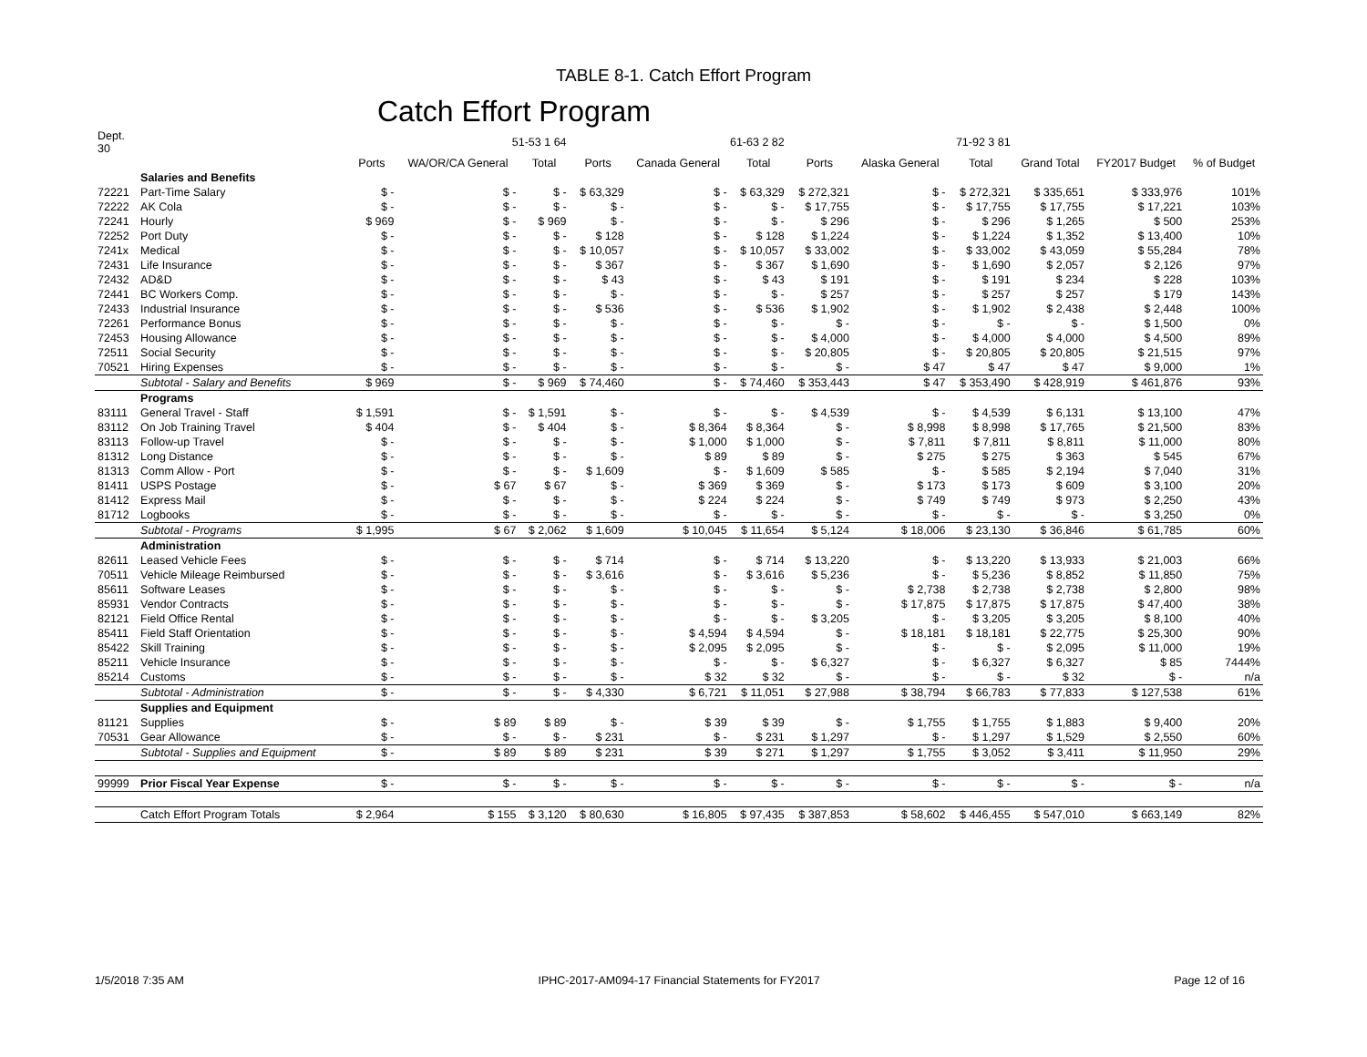TABLE 8-1. Catch Effort Program
Catch Effort Program
| Dept. 30 | | 51-53 1 64 | | | 61-63 2 82 | | | 71-92 3 81 | | | | | |
| | | Ports | WA/OR/CA General | Total | Ports | Canada General | Total | Ports | Alaska General | Total | Grand Total | FY2017 Budget | % of Budget |
| | Salaries and Benefits | | | | | | | | | | | | |
| 72221 | Part-Time Salary | $ - | $ - | $ - | $ 63,329 | $ - | $ 63,329 | $ 272,321 | $ - | $ 272,321 | $ 335,651 | $ 333,976 | 101% |
| 72222 | AK Cola | $ - | $ - | $ - | $ - | $ - | $ - | $ 17,755 | $ - | $ 17,755 | $ 17,755 | $ 17,221 | 103% |
| 72241 | Hourly | $ 969 | $ - | $ 969 | $ - | $ - | $ - | $ 296 | $ - | $ 296 | $ 1,265 | $ 500 | 253% |
| 72252 | Port Duty | $ - | $ - | $ - | $ 128 | $ - | $ 128 | $ 1,224 | $ - | $ 1,224 | $ 1,352 | $ 13,400 | 10% |
| 7241x | Medical | $ - | $ - | $ - | $ 10,057 | $ - | $ 10,057 | $ 33,002 | $ - | $ 33,002 | $ 43,059 | $ 55,284 | 78% |
| 72431 | Life Insurance | $ - | $ - | $ - | $ 367 | $ - | $ 367 | $ 1,690 | $ - | $ 1,690 | $ 2,057 | $ 2,126 | 97% |
| 72432 | AD&D | $ - | $ - | $ - | $ 43 | $ - | $ 43 | $ 191 | $ - | $ 191 | $ 234 | $ 228 | 103% |
| 72441 | BC Workers Comp. | $ - | $ - | $ - | $ - | $ - | $ - | $ 257 | $ - | $ 257 | $ 257 | $ 179 | 143% |
| 72433 | Industrial Insurance | $ - | $ - | $ - | $ 536 | $ - | $ 536 | $ 1,902 | $ - | $ 1,902 | $ 2,438 | $ 2,448 | 100% |
| 72261 | Performance Bonus | $ - | $ - | $ - | $ - | $ - | $ - | $ - | $ - | $ - | $ - | $ 1,500 | 0% |
| 72453 | Housing Allowance | $ - | $ - | $ - | $ - | $ - | $ - | $ 4,000 | $ - | $ 4,000 | $ 4,000 | $ 4,500 | 89% |
| 72511 | Social Security | $ - | $ - | $ - | $ - | $ - | $ - | $ 20,805 | $ - | $ 20,805 | $ 20,805 | $ 21,515 | 97% |
| 70521 | Hiring Expenses | $ - | $ - | $ - | $ - | $ - | $ - | $ - | $ 47 | $ 47 | $ 47 | $ 9,000 | 1% |
| | Subtotal - Salary and Benefits | $ 969 | $ - | $ 969 | $ 74,460 | $ - | $ 74,460 | $ 353,443 | $ 47 | $ 353,490 | $ 428,919 | $ 461,876 | 93% |
| | Programs | | | | | | | | | | | | |
| 83111 | General Travel - Staff | $ 1,591 | $ - | $ 1,591 | $ - | $ - | $ - | $ 4,539 | $ - | $ 4,539 | $ 6,131 | $ 13,100 | 47% |
| 83112 | On Job Training Travel | $ 404 | $ - | $ 404 | $ - | $ 8,364 | $ 8,364 | $ - | $ 8,998 | $ 8,998 | $ 17,765 | $ 21,500 | 83% |
| 83113 | Follow-up Travel | $ - | $ - | $ - | $ - | $ 1,000 | $ 1,000 | $ - | $ 7,811 | $ 7,811 | $ 8,811 | $ 11,000 | 80% |
| 81312 | Long Distance | $ - | $ - | $ - | $ - | $ 89 | $ 89 | $ - | $ 275 | $ 275 | $ 363 | $ 545 | 67% |
| 81313 | Comm Allow - Port | $ - | $ - | $ - | $ 1,609 | $ - | $ 1,609 | $ 585 | $ - | $ 585 | $ 2,194 | $ 7,040 | 31% |
| 81411 | USPS Postage | $ - | $ 67 | $ 67 | $ - | $ 369 | $ 369 | $ - | $ 173 | $ 173 | $ 609 | $ 3,100 | 20% |
| 81412 | Express Mail | $ - | $ - | $ - | $ - | $ 224 | $ 224 | $ - | $ 749 | $ 749 | $ 973 | $ 2,250 | 43% |
| 81712 | Logbooks | $ - | $ - | $ - | $ - | $ - | $ - | $ - | $ - | $ - | $ - | $ 3,250 | 0% |
| | Subtotal - Programs | $ 1,995 | $ 67 | $ 2,062 | $ 1,609 | $ 10,045 | $ 11,654 | $ 5,124 | $ 18,006 | $ 23,130 | $ 36,846 | $ 61,785 | 60% |
| | Administration | | | | | | | | | | | | |
| 82611 | Leased Vehicle Fees | $ - | $ - | $ - | $ 714 | $ - | $ 714 | $ 13,220 | $ - | $ 13,220 | $ 13,933 | $ 21,003 | 66% |
| 70511 | Vehicle Mileage Reimbursed | $ - | $ - | $ - | $ 3,616 | $ - | $ 3,616 | $ 5,236 | $ - | $ 5,236 | $ 8,852 | $ 11,850 | 75% |
| 85611 | Software Leases | $ - | $ - | $ - | $ - | $ - | $ - | $ - | $ 2,738 | $ 2,738 | $ 2,738 | $ 2,800 | 98% |
| 85931 | Vendor Contracts | $ - | $ - | $ - | $ - | $ - | $ - | $ - | $ 17,875 | $ 17,875 | $ 17,875 | $ 47,400 | 38% |
| 82121 | Field Office Rental | $ - | $ - | $ - | $ - | $ - | $ - | $ 3,205 | $ - | $ 3,205 | $ 3,205 | $ 8,100 | 40% |
| 85411 | Field Staff Orientation | $ - | $ - | $ - | $ - | $ 4,594 | $ 4,594 | $ - | $ 18,181 | $ 18,181 | $ 22,775 | $ 25,300 | 90% |
| 85422 | Skill Training | $ - | $ - | $ - | $ - | $ 2,095 | $ 2,095 | $ - | $ - | $ - | $ 2,095 | $ 11,000 | 19% |
| 85211 | Vehicle Insurance | $ - | $ - | $ - | $ - | $ - | $ - | $ 6,327 | $ - | $ 6,327 | $ 6,327 | $ 85 | 7444% |
| 85214 | Customs | $ - | $ - | $ - | $ - | $ 32 | $ 32 | $ - | $ - | $ - | $ 32 | $ - | n/a |
| | Subtotal - Administration | $ - | $ - | $ - | $ 4,330 | $ 6,721 | $ 11,051 | $ 27,988 | $ 38,794 | $ 66,783 | $ 77,833 | $ 127,538 | 61% |
| | Supplies and Equipment | | | | | | | | | | | | |
| 81121 | Supplies | $ - | $ 89 | $ 89 | $ - | $ 39 | $ 39 | $ - | $ 1,755 | $ 1,755 | $ 1,883 | $ 9,400 | 20% |
| 70531 | Gear Allowance | $ - | $ - | $ - | $ 231 | $ - | $ 231 | $ 1,297 | $ - | $ 1,297 | $ 1,529 | $ 2,550 | 60% |
| | Subtotal - Supplies and Equipment | $ - | $ 89 | $ 89 | $ 231 | $ 39 | $ 271 | $ 1,297 | $ 1,755 | $ 3,052 | $ 3,411 | $ 11,950 | 29% |
| 99999 | Prior Fiscal Year Expense | $ - | $ - | $ - | $ - | $ - | $ - | $ - | $ - | $ - | $ - | $ - | n/a |
| | Catch Effort Program Totals | $ 2,964 | $ 155 | $ 3,120 | $ 80,630 | $ 16,805 | $ 97,435 | $ 387,853 | $ 58,602 | $ 446,455 | $ 547,010 | $ 663,149 | 82% |
1/5/2018 7:35 AM IPHC-2017-AM094-17 Financial Statements for FY2017 Page 12 of 16